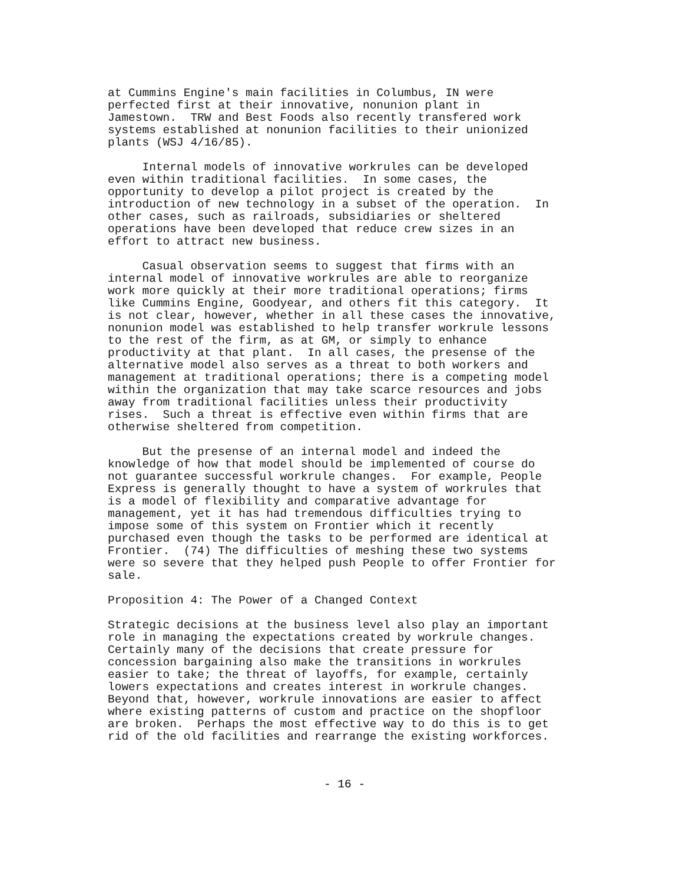at Cummins Engine's main facilities in Columbus, IN were perfected first at their innovative, nonunion plant in Jamestown. TRW and Best Foods also recently transfered work systems established at nonunion facilities to their unionized plants (WSJ 4/16/85).
Internal models of innovative workrules can be developed even within traditional facilities. In some cases, the opportunity to develop a pilot project is created by the introduction of new technology in a subset of the operation. In other cases, such as railroads, subsidiaries or sheltered operations have been developed that reduce crew sizes in an effort to attract new business.
Casual observation seems to suggest that firms with an internal model of innovative workrules are able to reorganize work more quickly at their more traditional operations; firms like Cummins Engine, Goodyear, and others fit this category. It is not clear, however, whether in all these cases the innovative, nonunion model was established to help transfer workrule lessons to the rest of the firm, as at GM, or simply to enhance productivity at that plant. In all cases, the presense of the alternative model also serves as a threat to both workers and management at traditional operations; there is a competing model within the organization that may take scarce resources and jobs away from traditional facilities unless their productivity rises. Such a threat is effective even within firms that are otherwise sheltered from competition.
But the presense of an internal model and indeed the knowledge of how that model should be implemented of course do not guarantee successful workrule changes. For example, People Express is generally thought to have a system of workrules that is a model of flexibility and comparative advantage for management, yet it has had tremendous difficulties trying to impose some of this system on Frontier which it recently purchased even though the tasks to be performed are identical at Frontier. (74) The difficulties of meshing these two systems were so severe that they helped push People to offer Frontier for sale.
Proposition 4: The Power of a Changed Context
Strategic decisions at the business level also play an important role in managing the expectations created by workrule changes. Certainly many of the decisions that create pressure for concession bargaining also make the transitions in workrules easier to take; the threat of layoffs, for example, certainly lowers expectations and creates interest in workrule changes. Beyond that, however, workrule innovations are easier to affect where existing patterns of custom and practice on the shopfloor are broken. Perhaps the most effective way to do this is to get rid of the old facilities and rearrange the existing workforces.
- 16 -